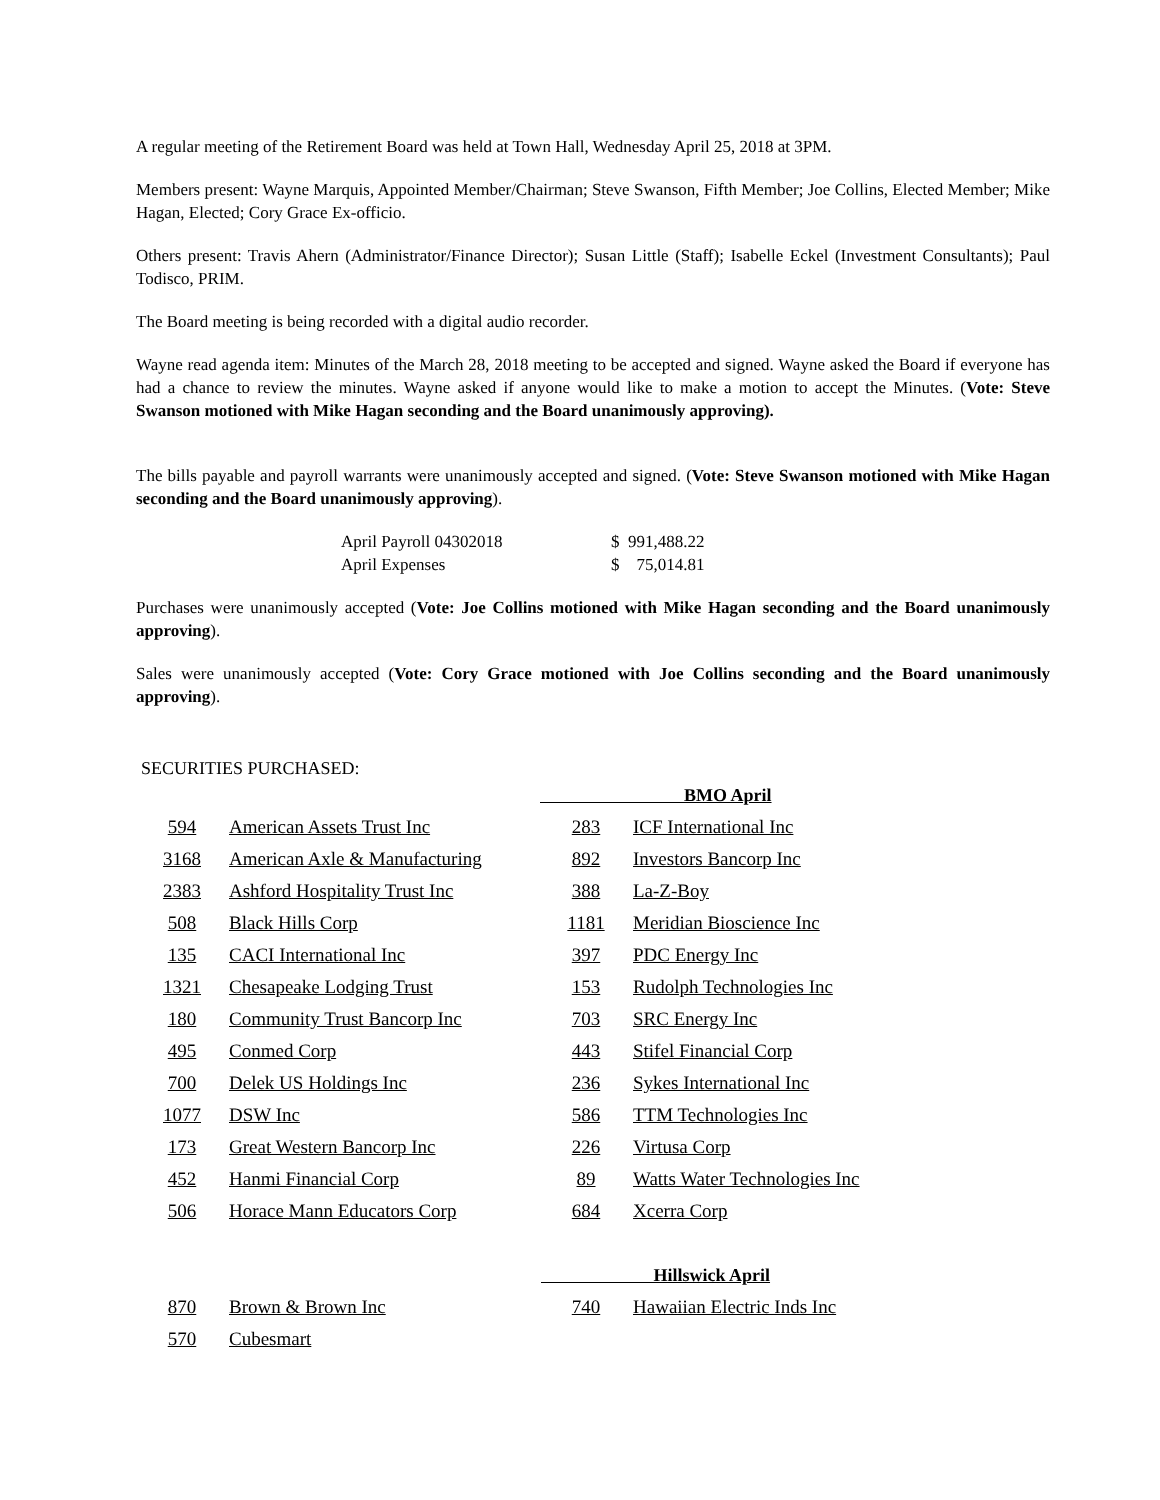A regular meeting of the Retirement Board was held at Town Hall, Wednesday April 25, 2018 at 3PM.
Members present: Wayne Marquis, Appointed Member/Chairman; Steve Swanson, Fifth Member; Joe Collins, Elected Member; Mike Hagan, Elected; Cory Grace Ex-officio.
Others present: Travis Ahern (Administrator/Finance Director); Susan Little (Staff); Isabelle Eckel (Investment Consultants); Paul Todisco, PRIM.
The Board meeting is being recorded with a digital audio recorder.
Wayne read agenda item: Minutes of the March 28, 2018 meeting to be accepted and signed. Wayne asked the Board if everyone has had a chance to review the minutes. Wayne asked if anyone would like to make a motion to accept the Minutes. (Vote: Steve Swanson motioned with Mike Hagan seconding and the Board unanimously approving).
The bills payable and payroll warrants were unanimously accepted and signed. (Vote: Steve Swanson motioned with Mike Hagan seconding and the Board unanimously approving).
| April Payroll 04302018 | $ 991,488.22 |
| April Expenses | $ 75,014.81 |
Purchases were unanimously accepted (Vote: Joe Collins motioned with Mike Hagan seconding and the Board unanimously approving).
Sales were unanimously accepted (Vote: Cory Grace motioned with Joe Collins seconding and the Board unanimously approving).
SECURITIES PURCHASED:
| | | BMO April | |
| 594 | American Assets Trust Inc | 283 | ICF International Inc |
| 3168 | American Axle & Manufacturing | 892 | Investors Bancorp Inc |
| 2383 | Ashford Hospitality Trust Inc | 388 | La-Z-Boy |
| 508 | Black Hills Corp | 1181 | Meridian Bioscience Inc |
| 135 | CACI International Inc | 397 | PDC Energy Inc |
| 1321 | Chesapeake Lodging Trust | 153 | Rudolph Technologies Inc |
| 180 | Community Trust Bancorp Inc | 703 | SRC Energy Inc |
| 495 | Conmed Corp | 443 | Stifel Financial Corp |
| 700 | Delek US Holdings Inc | 236 | Sykes International Inc |
| 1077 | DSW Inc | 586 | TTM Technologies Inc |
| 173 | Great Western Bancorp Inc | 226 | Virtusa Corp |
| 452 | Hanmi Financial Corp | 89 | Watts Water Technologies Inc |
| 506 | Horace Mann Educators Corp | 684 | Xcerra Corp |
| | | Hillswick April | |
| 870 | Brown & Brown Inc | 740 | Hawaiian Electric Inds Inc |
| 570 | Cubesmart | | |